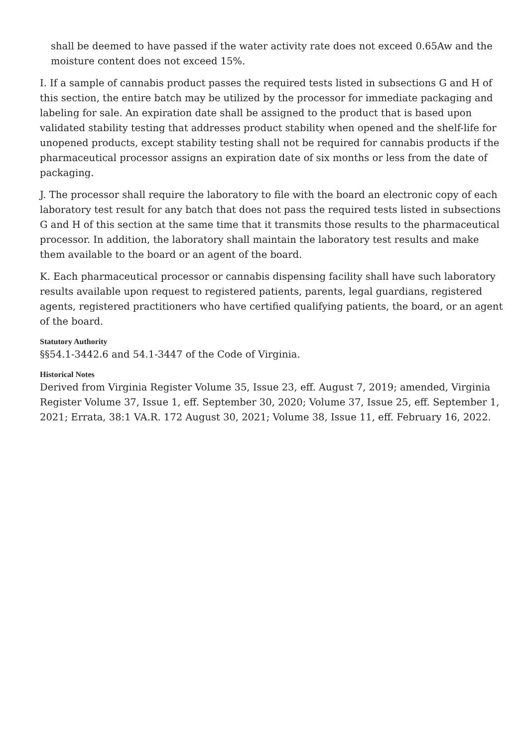shall be deemed to have passed if the water activity rate does not exceed 0.65Aw and the moisture content does not exceed 15%.
I. If a sample of cannabis product passes the required tests listed in subsections G and H of this section, the entire batch may be utilized by the processor for immediate packaging and labeling for sale. An expiration date shall be assigned to the product that is based upon validated stability testing that addresses product stability when opened and the shelf-life for unopened products, except stability testing shall not be required for cannabis products if the pharmaceutical processor assigns an expiration date of six months or less from the date of packaging.
J. The processor shall require the laboratory to file with the board an electronic copy of each laboratory test result for any batch that does not pass the required tests listed in subsections G and H of this section at the same time that it transmits those results to the pharmaceutical processor. In addition, the laboratory shall maintain the laboratory test results and make them available to the board or an agent of the board.
K. Each pharmaceutical processor or cannabis dispensing facility shall have such laboratory results available upon request to registered patients, parents, legal guardians, registered agents, registered practitioners who have certified qualifying patients, the board, or an agent of the board.
Statutory Authority
§§54.1-3442.6 and 54.1-3447 of the Code of Virginia.
Historical Notes
Derived from Virginia Register Volume 35, Issue 23, eff. August 7, 2019; amended, Virginia Register Volume 37, Issue 1, eff. September 30, 2020; Volume 37, Issue 25, eff. September 1, 2021; Errata, 38:1 VA.R. 172 August 30, 2021; Volume 38, Issue 11, eff. February 16, 2022.